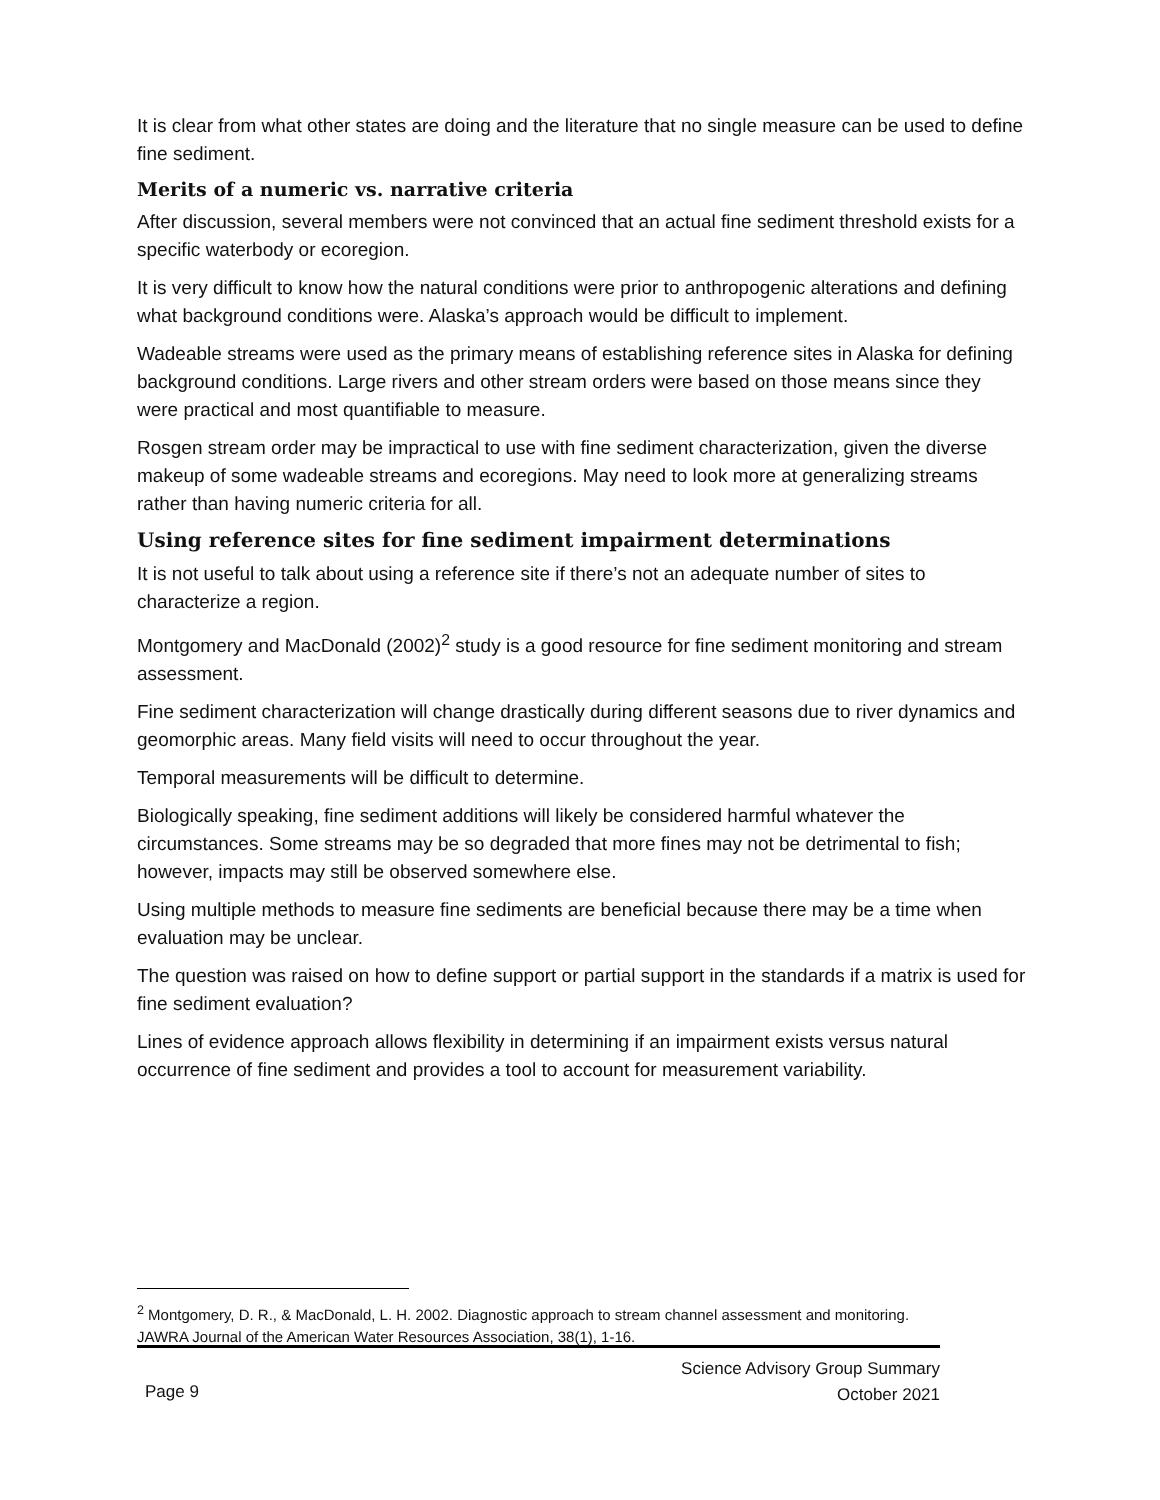It is clear from what other states are doing and the literature that no single measure can be used to define fine sediment.
Merits of a numeric vs. narrative criteria
After discussion, several members were not convinced that an actual fine sediment threshold exists for a specific waterbody or ecoregion.
It is very difficult to know how the natural conditions were prior to anthropogenic alterations and defining what background conditions were. Alaska’s approach would be difficult to implement.
Wadeable streams were used as the primary means of establishing reference sites in Alaska for defining background conditions. Large rivers and other stream orders were based on those means since they were practical and most quantifiable to measure.
Rosgen stream order may be impractical to use with fine sediment characterization, given the diverse makeup of some wadeable streams and ecoregions. May need to look more at generalizing streams rather than having numeric criteria for all.
Using reference sites for fine sediment impairment determinations
It is not useful to talk about using a reference site if there’s not an adequate number of sites to characterize a region.
Montgomery and MacDonald (2002)<sup>2</sup> study is a good resource for fine sediment monitoring and stream assessment.
Fine sediment characterization will change drastically during different seasons due to river dynamics and geomorphic areas. Many field visits will need to occur throughout the year.
Temporal measurements will be difficult to determine.
Biologically speaking, fine sediment additions will likely be considered harmful whatever the circumstances. Some streams may be so degraded that more fines may not be detrimental to fish; however, impacts may still be observed somewhere else.
Using multiple methods to measure fine sediments are beneficial because there may be a time when evaluation may be unclear.
The question was raised on how to define support or partial support in the standards if a matrix is used for fine sediment evaluation?
Lines of evidence approach allows flexibility in determining if an impairment exists versus natural occurrence of fine sediment and provides a tool to account for measurement variability.
<sup>2</sup> Montgomery, D. R., & MacDonald, L. H. 2002. Diagnostic approach to stream channel assessment and monitoring. JAWRA Journal of the American Water Resources Association, 38(1), 1-16.
Science Advisory Group Summary
October 2021
Page 9